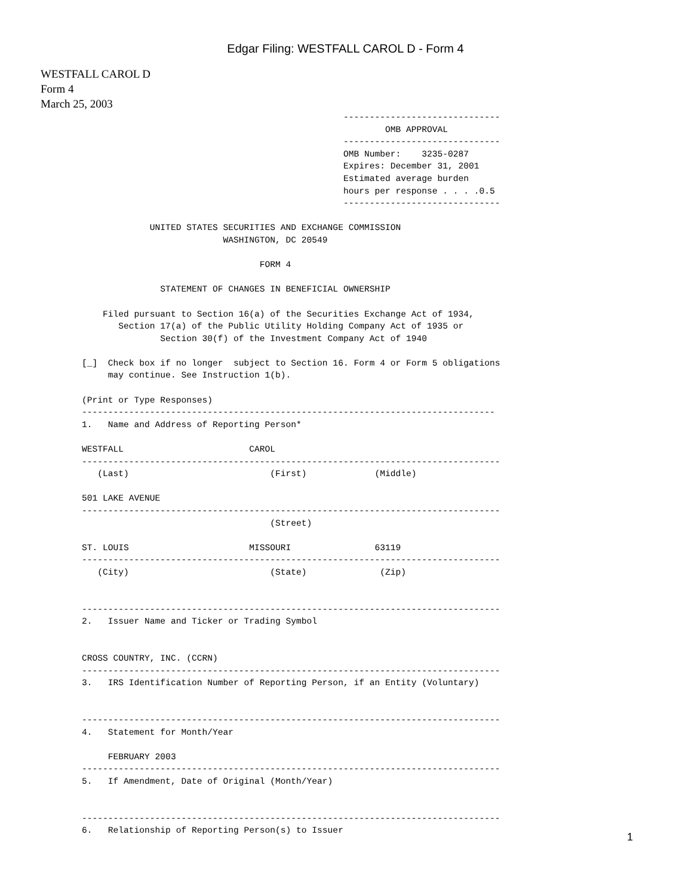Edgar Filing: WESTFALL CAROL D - Form 4
WESTFALL CAROL D
Form 4
March 25, 2003
                                                  ------------------------------
                                                          OMB APPROVAL
                                                  ------------------------------
                                                  OMB Number:    3235-0287
                                                  Expires: December 31, 2001
                                                  Estimated average burden
                                                  hours per response . . . .0.5
                                                  ------------------------------

             UNITED STATES SECURITIES AND EXCHANGE COMMISSION
                           WASHINGTON, DC 20549

                                  FORM 4

               STATEMENT OF CHANGES IN BENEFICIAL OWNERSHIP

    Filed pursuant to Section 16(a) of the Securities Exchange Act of 1934,
       Section 17(a) of the Public Utility Holding Company Act of 1935 or
               Section 30(f) of the Investment Company Act of 1940

[_]  Check box if no longer  subject to Section 16. Form 4 or Form 5 obligations
     may continue. See Instruction 1(b).

(Print or Type Responses)
-------------------------------------------------------------------------------
1.   Name and Address of Reporting Person*

WESTFALL                        CAROL
--------------------------------------------------------------------------------
   (Last)                           (First)             (Middle)

501 LAKE AVENUE
--------------------------------------------------------------------------------
                                    (Street)

ST. LOUIS                       MISSOURI                63119
--------------------------------------------------------------------------------
   (City)                           (State)              (Zip)


--------------------------------------------------------------------------------
2.   Issuer Name and Ticker or Trading Symbol


CROSS COUNTRY, INC. (CCRN)
--------------------------------------------------------------------------------
3.   IRS Identification Number of Reporting Person, if an Entity (Voluntary)


--------------------------------------------------------------------------------
4.   Statement for Month/Year

     FEBRUARY 2003
--------------------------------------------------------------------------------
5.   If Amendment, Date of Original (Month/Year)


--------------------------------------------------------------------------------
6.   Relationship of Reporting Person(s) to Issuer
1